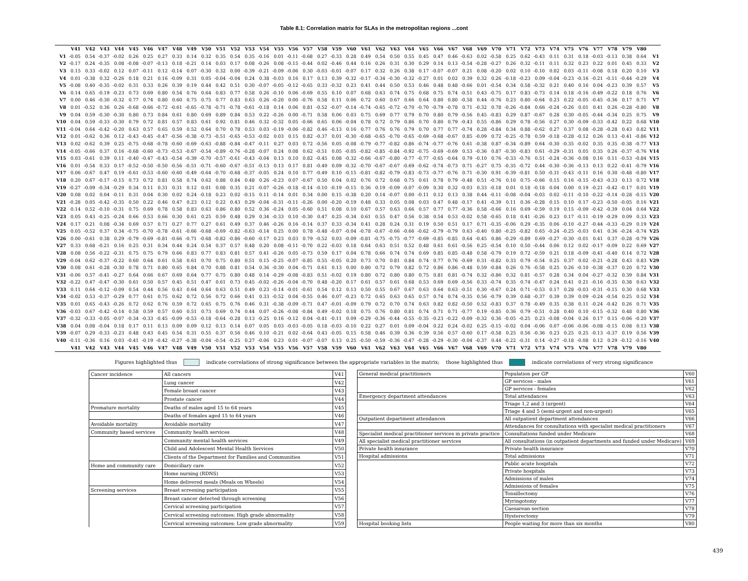Table 8.1: Correlation matrix for SLAs in the metropolitan regions ...cont
| | V41 | V42 | V43 | V44 | V45 | V46 | V47 | V48 | V49 | V50 | V51 | V52 | V53 | V54 | V55 | V56 | V57 | V58 | V59 | V60 | V61 | V62 | V63 | V64 | V65 | V66 | V67 | V68 | V69 | V70 | V71 | V72 | V73 | V74 | V75 | V76 | V77 | V78 | V79 | V80 | |
| --- | --- | --- | --- | --- | --- | --- | --- | --- | --- | --- | --- | --- | --- | --- | --- | --- | --- | --- | --- | --- | --- | --- | --- | --- | --- | --- | --- | --- | --- | --- | --- | --- | --- | --- | --- | --- | --- | --- | --- | --- | --- |
| V1 | -0.05 | 0.54 | -0.37 | -0.02 | 0.26 | 0.25 | 0.27 | 0.33 | 0.14 | 0.32 | 0.35 | 0.54 | 0.35 | -0.16 | 0.01 | -0.11 | -0.68 | 0.27 | -0.33 | 0.28 | 0.49 | 0.54 | 0.50 | 0.55 | 0.45 | 0.47 | 0.46 | -0.63 | 0.02 | -0.58 | 0.25 | 0.62 | -0.43 | 0.11 | 0.31 | 0.18 | -0.03 | -0.13 | 0.38 | 0.64 | V1 |
| V2 | -0.17 | 0.24 | -0.35 | 0.08 | -0.08 | -0.07 | -0.13 | 0.18 | -0.21 | 0.14 | 0.03 | 0.17 | 0.08 | -0.26 | 0.08 | -0.15 | -0.44 | 0.02 | -0.46 | 0.44 | 0.16 | 0.26 | 0.31 | 0.30 | 0.29 | 0.14 | 0.13 | -0.54 | -0.28 | -0.27 | 0.26 | 0.32 | -0.11 | 0.11 | 0.32 | 0.23 | 0.22 | 0.01 | 0.45 | 0.33 | V2 |
| V3 | 0.15 | 0.33 | -0.02 | 0.12 | 0.07 | -0.11 | 0.12 | -0.14 | 0.07 | -0.30 | 0.32 | 0.00 | -0.39 | -0.21 | -0.09 | -0.06 | 0.30 | -0.03 | -0.01 | -0.07 | 0.17 | 0.32 | 0.26 | 0.38 | 0.17 | -0.07 | -0.07 | 0.21 | 0.08 | -0.20 | 0.02 | 0.10 | -0.10 | 0.02 | 0.03 | -0.11 | -0.08 | 0.18 | 0.20 | 0.10 | V3 |
| V4 | 0.01 | -0.38 | 0.32 | -0.26 | 0.18 | 0.21 | 0.16 | -0.09 | 0.31 | 0.05 | -0.04 | -0.04 | 0.24 | 0.38 | -0.03 | 0.16 | 0.17 | 0.13 | 0.39 | -0.32 | -0.17 | -0.34 | -0.30 | -0.32 | -0.27 | 0.01 | 0.02 | 0.39 | 0.32 | 0.26 | -0.18 | -0.23 | 0.09 | -0.04 | -0.23 | -0.16 | -0.21 | -0.11 | -0.44 | -0.29 | V4 |
| V5 | -0.08 | 0.40 | -0.35 | -0.02 | 0.31 | 0.33 | 0.26 | 0.39 | 0.19 | 0.44 | 0.42 | 0.51 | 0.30 | -0.07 | -0.05 | -0.12 | -0.65 | 0.33 | -0.32 | 0.23 | 0.41 | 0.44 | 0.50 | 0.53 | 0.46 | 0.48 | 0.48 | -0.66 | 0.01 | -0.54 | 0.34 | 0.58 | -0.32 | 0.21 | 0.40 | 0.16 | 0.04 | -0.23 | 0.39 | 0.57 | V5 |
| V6 | 0.14 | 0.65 | -0.19 | -0.23 | 0.73 | 0.69 | 0.80 | 0.54 | 0.76 | 0.64 | 0.83 | 0.77 | 0.58 | 0.26 | -0.10 | 0.06 | -0.69 | 0.55 | 0.10 | 0.07 | 0.68 | 0.63 | 0.74 | 0.75 | 0.68 | 0.75 | 0.74 | -0.51 | 0.43 | -0.75 | 0.17 | 0.83 | -0.73 | 0.14 | 0.18 | -0.16 | -0.49 | -0.22 | 0.18 | 0.76 | V6 |
| V7 | 0.00 | 0.46 | -0.30 | -0.32 | 0.77 | 0.74 | 0.80 | 0.60 | 0.75 | 0.75 | 0.77 | 0.83 | 0.63 | 0.26 | -0.20 | 0.00 | -0.76 | 0.58 | 0.11 | 0.06 | 0.72 | 0.60 | 0.67 | 0.66 | 0.64 | 0.80 | 0.80 | -0.58 | 0.44 | -0.76 | 0.23 | 0.80 | -0.64 | 0.23 | 0.22 | -0.05 | -0.45 | -0.36 | 0.17 | 0.71 | V7 |
| V8 | 0.01 | -0.52 | 0.36 | 0.26 | -0.68 | -0.66 | -0.72 | -0.61 | -0.65 | -0.78 | -0.71 | -0.78 | -0.61 | -0.18 | 0.14 | 0.06 | 0.81 | -0.52 | -0.07 | -0.14 | -0.74 | -0.65 | -0.72 | -0.70 | -0.70 | -0.79 | -0.78 | 0.71 | -0.32 | 0.78 | -0.26 | -0.84 | 0.66 | -0.24 | -0.26 | 0.01 | 0.41 | 0.26 | -0.28 | -0.80 | V8 |
| V9 | 0.04 | 0.59 | -0.30 | -0.30 | 0.80 | 0.73 | 0.84 | 0.61 | 0.80 | 0.69 | 0.89 | 0.84 | 0.53 | 0.22 | -0.26 | 0.00 | -0.71 | 0.58 | 0.06 | 0.03 | 0.75 | 0.69 | 0.77 | 0.79 | 0.70 | 0.80 | 0.79 | -0.56 | 0.45 | -0.83 | 0.29 | 0.87 | -0.67 | 0.28 | 0.30 | -0.05 | -0.44 | -0.34 | 0.25 | 0.75 | V9 |
| V10 | 0.04 | 0.59 | -0.33 | -0.30 | 0.79 | 0.72 | 0.81 | 0.57 | 0.83 | 0.61 | 0.92 | 0.81 | 0.46 | 0.32 | -0.32 | 0.05 | -0.66 | 0.65 | 0.06 | -0.04 | 0.78 | 0.72 | 0.79 | 0.86 | 0.70 | 0.80 | 0.79 | -0.43 | 0.55 | -0.86 | 0.29 | 0.78 | -0.56 | 0.27 | 0.30 | -0.09 | -0.33 | -0.42 | 0.22 | 0.68 | V10 |
| V11 | -0.04 | 0.64 | -0.42 | -0.20 | 0.63 | 0.57 | 0.65 | 0.59 | 0.52 | 0.64 | 0.70 | 0.78 | 0.53 | 0.03 | -0.19 | -0.06 | -0.82 | 0.46 | -0.13 | 0.16 | 0.77 | 0.76 | 0.76 | 0.79 | 0.70 | 0.77 | 0.77 | -0.74 | 0.28 | -0.84 | 0.34 | 0.88 | -0.62 | 0.27 | 0.37 | 0.08 | -0.28 | -0.28 | 0.43 | 0.82 | V11 |
| V12 | 0.01 | -0.62 | 0.36 | 0.12 | -0.43 | -0.45 | -0.47 | -0.56 | -0.38 | -0.73 | -0.51 | -0.65 | -0.53 | -0.02 | 0.03 | 0.15 | 0.82 | -0.37 | 0.01 | -0.30 | -0.68 | -0.65 | -0.70 | -0.65 | -0.69 | -0.68 | -0.67 | 0.85 | -0.09 | 0.72 | -0.25 | -0.78 | 0.59 | -0.18 | -0.28 | -0.12 | 0.26 | 0.13 | -0.41 | -0.86 | V12 |
| V13 | 0.02 | -0.62 | 0.39 | 0.25 | -0.75 | -0.68 | -0.78 | -0.60 | -0.69 | -0.63 | -0.88 | -0.84 | -0.47 | -0.11 | 0.27 | 0.03 | 0.72 | -0.56 | 0.05 | -0.08 | -0.79 | -0.77 | -0.82 | -0.86 | -0.74 | -0.77 | -0.76 | 0.61 | -0.38 | 0.87 | -0.34 | -0.89 | 0.64 | -0.30 | -0.35 | -0.02 | 0.35 | 0.35 | -0.38 | -0.77 | V13 |
| V14 | -0.05 | -0.66 | 0.37 | 0.16 | -0.68 | -0.60 | -0.73 | -0.53 | -0.67 | -0.54 | -0.89 | -0.76 | -0.28 | -0.07 | 0.24 | 0.08 | 0.62 | -0.51 | 0.05 | -0.05 | -0.82 | -0.85 | -0.84 | -0.92 | -0.75 | -0.69 | -0.69 | 0.53 | -0.36 | 0.87 | -0.30 | -0.83 | 0.61 | -0.29 | -0.31 | 0.05 | 0.35 | 0.26 | -0.37 | -0.76 | V14 |
| V15 | 0.03 | -0.61 | 0.39 | 0.11 | -0.40 | -0.47 | -0.43 | -0.54 | -0.39 | -0.70 | -0.57 | -0.61 | -0.43 | -0.04 | 0.13 | 0.10 | 0.82 | -0.45 | 0.08 | -0.32 | -0.66 | -0.67 | -0.80 | -0.77 | -0.77 | -0.65 | -0.64 | 0.79 | -0.10 | 0.76 | -0.33 | -0.76 | 0.51 | -0.24 | -0.36 | -0.08 | 0.16 | 0.11 | -0.53 | -0.84 | V15 |
| V16 | 0.01 | -0.54 | 0.33 | 0.17 | -0.52 | -0.50 | -0.50 | -0.56 | -0.51 | -0.71 | -0.60 | -0.67 | -0.51 | -0.13 | 0.13 | 0.17 | 0.81 | -0.49 | 0.09 | -0.32 | -0.70 | -0.67 | -0.67 | -0.69 | -0.62 | -0.74 | -0.73 | 0.71 | -0.27 | 0.75 | -0.35 | -0.72 | 0.44 | -0.30 | -0.36 | -0.13 | 0.13 | 0.22 | -0.41 | -0.79 | V16 |
| V17 | 0.06 | -0.67 | 0.47 | 0.19 | -0.61 | -0.53 | -0.60 | -0.60 | -0.49 | -0.64 | -0.70 | -0.68 | -0.37 | -0.05 | 0.24 | 0.10 | 0.77 | -0.49 | 0.10 | -0.15 | -0.81 | -0.82 | -0.79 | -0.83 | -0.73 | -0.77 | -0.76 | 0.71 | -0.30 | 0.91 | -0.39 | -0.81 | 0.50 | -0.31 | -0.43 | -0.11 | 0.16 | 0.30 | -0.48 | -0.80 | V17 |
| V18 | 0.20 | 0.67 | -0.17 | -0.15 | 0.73 | 0.72 | 0.81 | 0.58 | 0.74 | 0.62 | 0.88 | 0.84 | 0.48 | 0.26 | -0.23 | 0.07 | -0.67 | 0.50 | 0.04 | 0.02 | 0.76 | 0.72 | 0.68 | 0.75 | 0.61 | 0.78 | 0.79 | -0.48 | 0.51 | -0.76 | 0.16 | 0.75 | -0.66 | 0.15 | 0.16 | -0.15 | -0.43 | -0.33 | 0.13 | 0.72 | V18 |
| V19 | -0.27 | -0.09 | -0.34 | -0.29 | 0.34 | 0.11 | 0.31 | 0.31 | 0.12 | 0.01 | 0.08 | 0.35 | 0.21 | -0.07 | -0.26 | -0.18 | -0.14 | -0.10 | -0.19 | -0.15 | 0.36 | 0.19 | -0.09 | -0.07 | -0.09 | 0.30 | 0.32 | -0.03 | 0.33 | -0.18 | 0.01 | 0.18 | -0.18 | 0.04 | 0.00 | 0.19 | -0.21 | -0.42 | -0.17 | 0.01 | V19 |
| V20 | 0.08 | 0.02 | 0.04 | -0.11 | 0.31 | 0.04 | 0.30 | 0.02 | 0.24 | -0.18 | 0.23 | 0.02 | -0.15 | 0.11 | -0.14 | 0.01 | 0.34 | 0.00 | 0.15 | -0.38 | 0.20 | 0.14 | -0.07 | 0.00 | -0.11 | 0.12 | 0.13 | 0.38 | 0.44 | -0.11 | -0.08 | -0.04 | -0.03 | 0.02 | -0.11 | -0.10 | -0.22 | -0.14 | -0.28 | -0.15 | V20 |
| V21 | -0.28 | 0.05 | -0.42 | -0.35 | 0.50 | 0.22 | 0.46 | 0.47 | 0.23 | 0.12 | 0.22 | 0.43 | 0.29 | -0.04 | -0.31 | -0.11 | -0.26 | 0.00 | -0.20 | -0.19 | 0.48 | 0.33 | 0.05 | 0.08 | 0.03 | 0.47 | 0.48 | -0.17 | 0.41 | -0.39 | 0.11 | 0.36 | -0.28 | 0.15 | 0.10 | 0.17 | -0.23 | -0.50 | -0.05 | 0.16 | V21 |
| V22 | 0.14 | 0.52 | -0.10 | -0.31 | 0.75 | 0.69 | 0.78 | 0.58 | 0.83 | 0.63 | 0.86 | 0.80 | 0.52 | 0.36 | -0.24 | 0.05 | -0.60 | 0.51 | 0.08 | 0.10 | 0.67 | 0.57 | 0.63 | 0.66 | 0.57 | 0.77 | 0.77 | -0.36 | 0.58 | -0.66 | 0.16 | 0.69 | -0.59 | 0.19 | 0.15 | -0.09 | -0.42 | -0.39 | 0.04 | 0.64 | V22 |
| V23 | 0.05 | 0.43 | -0.25 | -0.24 | 0.66 | 0.53 | 0.66 | 0.30 | 0.61 | 0.25 | 0.59 | 0.48 | 0.29 | 0.34 | -0.33 | 0.10 | -0.30 | 0.47 | 0.25 | -0.34 | 0.61 | 0.55 | 0.47 | 0.56 | 0.38 | 0.54 | 0.53 | -0.02 | 0.58 | -0.65 | 0.18 | 0.41 | -0.26 | 0.23 | 0.17 | -0.11 | -0.19 | -0.29 | 0.09 | 0.33 | V23 |
| V24 | 0.17 | 0.21 | 0.08 | -0.34 | 0.69 | 0.57 | 0.71 | 0.27 | 0.77 | 0.27 | 0.61 | 0.49 | 0.37 | 0.46 | -0.26 | 0.16 | -0.14 | 0.37 | 0.33 | -0.34 | 0.41 | 0.28 | 0.24 | 0.31 | 0.19 | 0.50 | 0.51 | 0.17 | 0.71 | -0.35 | -0.06 | 0.29 | -0.35 | 0.06 | -0.10 | -0.27 | -0.44 | -0.33 | -0.29 | 0.19 | V24 |
| V25 | 0.05 | -0.52 | 0.37 | 0.34 | -0.75 | -0.70 | -0.78 | -0.61 | -0.66 | -0.68 | -0.69 | -0.82 | -0.63 | -0.14 | 0.25 | 0.00 | 0.78 | -0.48 | -0.07 | -0.04 | -0.78 | -0.67 | -0.66 | -0.66 | -0.62 | -0.79 | -0.79 | 0.63 | -0.40 | 0.80 | -0.25 | -0.82 | 0.65 | -0.24 | -0.25 | -0.03 | 0.41 | 0.36 | -0.24 | -0.74 | V25 |
| V26 | 0.00 | -0.61 | 0.38 | 0.29 | -0.79 | -0.69 | -0.81 | -0.66 | -0.71 | -0.68 | -0.82 | -0.86 | -0.60 | -0.17 | 0.23 | 0.03 | 0.79 | -0.52 | 0.03 | -0.09 | -0.81 | -0.75 | -0.75 | -0.77 | -0.69 | -0.85 | -0.85 | 0.64 | -0.45 | 0.86 | -0.29 | -0.89 | 0.69 | -0.27 | -0.30 | -0.01 | 0.41 | 0.37 | -0.28 | -0.79 | V26 |
| V27 | 0.33 | 0.68 | -0.21 | 0.16 | 0.25 | 0.31 | 0.34 | 0.44 | 0.24 | 0.54 | 0.37 | 0.57 | 0.48 | 0.20 | 0.08 | -0.11 | -0.70 | 0.22 | -0.03 | 0.18 | 0.64 | 0.63 | 0.51 | 0.52 | 0.48 | 0.61 | 0.61 | -0.56 | 0.25 | -0.54 | 0.10 | 0.50 | -0.44 | 0.06 | 0.12 | 0.02 | -0.17 | -0.09 | 0.22 | 0.69 | V27 |
| V28 | 0.08 | 0.56 | -0.22 | -0.31 | 0.75 | 0.75 | 0.79 | 0.66 | 0.83 | 0.77 | 0.83 | 0.81 | 0.57 | 0.41 | -0.26 | 0.05 | -0.73 | 0.59 | 0.17 | 0.04 | 0.78 | 0.66 | 0.74 | 0.74 | 0.69 | 0.85 | 0.85 | -0.48 | 0.58 | -0.79 | 0.19 | 0.72 | -0.59 | 0.21 | 0.18 | -0.09 | -0.41 | -0.40 | 0.14 | 0.72 | V28 |
| V29 | -0.04 | 0.62 | -0.37 | -0.22 | 0.60 | 0.64 | 0.61 | 0.58 | 0.61 | 0.70 | 0.75 | 0.80 | 0.51 | 0.15 | -0.25 | -0.07 | -0.85 | 0.55 | -0.05 | 0.20 | 0.73 | 0.70 | 0.81 | 0.84 | 0.74 | 0.77 | 0.76 | -0.69 | 0.31 | -0.82 | 0.33 | 0.79 | -0.54 | 0.25 | 0.37 | 0.02 | -0.21 | -0.28 | 0.43 | 0.83 | V29 |
| V30 | 0.08 | 0.61 | -0.28 | -0.30 | 0.78 | 0.71 | 0.80 | 0.65 | 0.84 | 0.70 | 0.88 | 0.81 | 0.54 | 0.36 | -0.30 | 0.04 | -0.71 | 0.61 | 0.13 | 0.00 | 0.80 | 0.72 | 0.79 | 0.82 | 0.72 | 0.86 | 0.86 | -0.48 | 0.59 | -0.84 | 0.26 | 0.76 | -0.58 | 0.25 | 0.26 | -0.10 | -0.38 | -0.37 | 0.20 | 0.72 | V30 |
| V31 | -0.06 | 0.57 | -0.41 | -0.27 | 0.64 | 0.66 | 0.67 | 0.69 | 0.64 | 0.77 | 0.75 | 0.80 | 0.48 | 0.14 | -0.29 | -0.08 | -0.83 | 0.51 | -0.02 | 0.19 | 0.80 | 0.72 | 0.80 | 0.80 | 0.75 | 0.81 | 0.81 | -0.74 | 0.32 | -0.86 | 0.32 | 0.81 | -0.57 | 0.28 | 0.34 | 0.04 | -0.27 | -0.32 | 0.39 | 0.84 | V31 |
| V32 | -0.22 | 0.47 | -0.47 | -0.30 | 0.61 | 0.50 | 0.57 | 0.45 | 0.51 | 0.47 | 0.61 | 0.73 | 0.45 | -0.02 | -0.26 | -0.04 | -0.70 | 0.48 | -0.20 | 0.17 | 0.61 | 0.57 | 0.61 | 0.68 | 0.53 | 0.69 | 0.69 | -0.56 | 0.33 | -0.74 | 0.35 | 0.74 | -0.47 | 0.24 | 0.41 | 0.21 | -0.16 | -0.35 | 0.38 | 0.63 | V32 |
| V33 | 0.11 | 0.64 | -0.12 | -0.09 | 0.54 | 0.44 | 0.56 | 0.43 | 0.64 | 0.64 | 0.63 | 0.51 | 0.49 | 0.23 | -0.14 | -0.01 | -0.61 | 0.54 | 0.12 | 0.13 | 0.50 | 0.55 | 0.67 | 0.67 | 0.63 | 0.64 | 0.63 | -0.51 | 0.30 | -0.67 | 0.24 | 0.71 | -0.53 | 0.17 | 0.28 | -0.03 | -0.31 | -0.15 | 0.30 | 0.68 | V33 |
| V34 | -0.02 | 0.53 | -0.37 | -0.29 | 0.77 | 0.61 | 0.75 | 0.62 | 0.72 | 0.56 | 0.72 | 0.66 | 0.41 | 0.33 | -0.52 | 0.04 | -0.55 | 0.46 | 0.07 | -0.23 | 0.72 | 0.65 | 0.63 | 0.65 | 0.57 | 0.74 | 0.74 | -0.35 | 0.56 | -0.79 | 0.39 | 0.68 | -0.37 | 0.39 | 0.39 | 0.09 | -0.24 | -0.54 | 0.25 | 0.52 | V34 |
| V35 | 0.01 | 0.65 | -0.43 | -0.26 | 0.72 | 0.62 | 0.76 | 0.59 | 0.72 | 0.65 | 0.75 | 0.76 | 0.46 | 0.31 | -0.38 | -0.09 | -0.71 | 0.47 | -0.01 | -0.09 | 0.79 | 0.72 | 0.70 | 0.74 | 0.63 | 0.82 | 0.82 | -0.50 | 0.52 | -0.83 | 0.37 | 0.78 | -0.49 | 0.35 | 0.38 | 0.11 | -0.24 | -0.42 | 0.26 | 0.71 | V35 |
| V36 | -0.03 | 0.67 | -0.42 | -0.14 | 0.58 | 0.59 | 0.57 | 0.60 | 0.51 | 0.73 | 0.69 | 0.74 | 0.44 | 0.07 | -0.26 | -0.08 | -0.84 | 0.49 | -0.02 | 0.18 | 0.75 | 0.76 | 0.80 | 0.81 | 0.74 | 0.71 | 0.71 | -0.77 | 0.19 | -0.85 | 0.36 | 0.79 | -0.51 | 0.28 | 0.40 | 0.10 | -0.15 | -0.32 | 0.48 | 0.80 | V36 |
| V37 | -0.32 | -0.33 | -0.05 | -0.07 | -0.34 | -0.33 | -0.45 | -0.09 | -0.53 | -0.18 | -0.64 | -0.28 | 0.13 | -0.25 | 0.16 | -0.12 | 0.04 | -0.41 | -0.11 | 0.09 | -0.29 | -0.36 | -0.44 | -0.55 | -0.35 | -0.23 | -0.22 | -0.09 | -0.32 | 0.36 | -0.05 | -0.25 | 0.23 | -0.08 | -0.04 | 0.26 | 0.17 | 0.15 | -0.06 | -0.20 | V37 |
| V38 | 0.04 | 0.08 | -0.04 | 0.18 | 0.17 | 0.11 | 0.13 | 0.09 | 0.09 | 0.12 | 0.13 | 0.14 | 0.07 | 0.05 | 0.03 | -0.03 | -0.05 | 0.18 | -0.03 | -0.10 | 0.22 | 0.27 | 0.01 | 0.09 | -0.04 | 0.22 | 0.24 | -0.02 | 0.25 | -0.15 | -0.02 | 0.04 | -0.06 | 0.07 | -0.06 | -0.06 | -0.08 | -0.15 | 0.08 | 0.13 | V38 |
| V39 | -0.07 | 0.29 | -0.33 | -0.23 | 0.48 | 0.43 | 0.45 | 0.54 | 0.31 | 0.55 | 0.37 | 0.56 | 0.46 | 0.10 | -0.21 | 0.02 | -0.64 | 0.43 | -0.05 | 0.15 | 0.58 | 0.46 | 0.39 | 0.36 | 0.39 | 0.56 | 0.57 | -0.60 | 0.17 | -0.58 | 0.25 | 0.56 | -0.36 | 0.23 | 0.25 | 0.25 | -0.13 | -0.37 | 0.19 | 0.56 | V39 |
| V40 | -0.11 | -0.36 | 0.16 | 0.03 | -0.41 | -0.19 | -0.42 | -0.27 | -0.38 | -0.04 | -0.54 | -0.25 | 0.27 | -0.06 | 0.23 | 0.01 | -0.07 | -0.07 | 0.13 | 0.25 | -0.50 | -0.59 | -0.36 | -0.47 | -0.28 | -0.29 | -0.30 | -0.04 | -0.37 | 0.44 | -0.22 | -0.31 | 0.14 | -0.27 | -0.18 | -0.08 | 0.12 | 0.29 | -0.12 | -0.16 | V40 |
| | V41 | V42 | V43 | V44 | V45 | V46 | V47 | V48 | V49 | V50 | V51 | V52 | V53 | V54 | V55 | V56 | V57 | V58 | V59 | V60 | V61 | V62 | V63 | V64 | V65 | V66 | V67 | V68 | V69 | V70 | V71 | V72 | V73 | V74 | V75 | V76 | V77 | V78 | V79 | V80 | |
Figures highlighted thus indicate correlations of strong significance between the appropriate variables in the matrix; those highlighted thus indicate correlations of very strong significance
| Cancer incidence | All cancers | V41 |
| | Lung cancer | V42 |
| | Female breast cancer | V43 |
| | Prostate cancer | V44 |
| Premature mortality | Deaths of males aged 15 to 64 years | V45 |
| | Deaths of females aged 15 to 64 years | V46 |
| Avoidable mortality | Avoidable mortality | V47 |
| Community based services | Community health services | V48 |
| | Community mental health services | V49 |
| | Child and Adolescent Mental Health Services | V50 |
| | Clients of the Department for Families and Communities | V51 |
| Home and community care | Domiciliary care | V52 |
| | Home nursing (RDNS) | V53 |
| | Home delivered meals (Meals on Wheels) | V54 |
| Screening services | Breast screening participation | V55 |
| | Breast cancer detected through screening | V56 |
| | Cervical screening participation | V57 |
| | Cervical screening outcomes: High grade abnormality | V58 |
| | Cervical screening outcomes: Low grade abnormality | V59 |
| General medical practitioners | Population per GP | V60 |
| | GP services - males | V61 |
| | GP services - females | V62 |
| Emergency department attendances | Total attendances | V63 |
| | Triage 1,2 and 3 (urgent) | V64 |
| | Triage 4 and 5 (semi-urgent and non-urgent) | V65 |
| Outpatient department attendances | All outpatient department attendances | V66 |
| | Attendances for consultations with specialist medical practitioners | V67 |
| Specialist medical practitioner services in private practice | Consultations funded under Medicare | V68 |
| All specialist medical practitioner services | All consultations (in outpatient departments and funded under Medicare) | V69 |
| Private health insurance | Private health insurance | V70 |
| Hospital admissions | Total admissions | V71 |
| | Public acute hospitals | V72 |
| | Private hospitals | V73 |
| | Admissions of males | V74 |
| | Admissions of females | V75 |
| | Tonsillectomy | V76 |
| | Myringotomy | V77 |
| | Caesarean section | V78 |
| | Hysterectomy | V79 |
| Hospital booking lists | People waiting for more than six months | V80 |
439